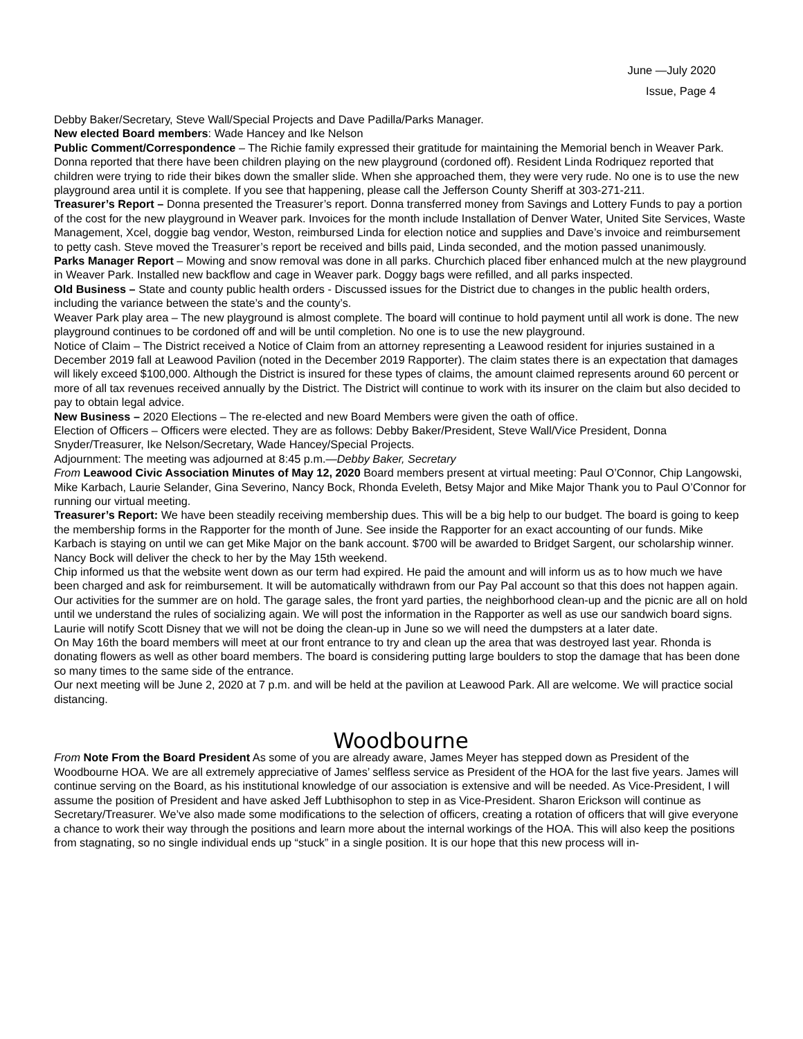June —July 2020
Issue, Page 4
Debby Baker/Secretary, Steve Wall/Special Projects and Dave Padilla/Parks Manager.
New elected Board members: Wade Hancey and Ike Nelson
Public Comment/Correspondence – The Richie family expressed their gratitude for maintaining the Memorial bench in Weaver Park. Donna reported that there have been children playing on the new playground (cordoned off). Resident Linda Rodriquez reported that children were trying to ride their bikes down the smaller slide. When she approached them, they were very rude. No one is to use the new playground area until it is complete. If you see that happening, please call the Jefferson County Sheriff at 303-271-211.
Treasurer’s Report – Donna presented the Treasurer’s report. Donna transferred money from Savings and Lottery Funds to pay a portion of the cost for the new playground in Weaver park. Invoices for the month include Installation of Denver Water, United Site Services, Waste Management, Xcel, doggie bag vendor, Weston, reimbursed Linda for election notice and supplies and Dave’s invoice and reimbursement to petty cash. Steve moved the Treasurer’s report be received and bills paid, Linda seconded, and the motion passed unanimously.
Parks Manager Report – Mowing and snow removal was done in all parks. Churchich placed fiber enhanced mulch at the new playground in Weaver Park. Installed new backflow and cage in Weaver park. Doggy bags were refilled, and all parks inspected.
Old Business – State and county public health orders - Discussed issues for the District due to changes in the public health orders, including the variance between the state’s and the county’s.
Weaver Park play area – The new playground is almost complete. The board will continue to hold payment until all work is done. The new playground continues to be cordoned off and will be until completion. No one is to use the new playground.
Notice of Claim – The District received a Notice of Claim from an attorney representing a Leawood resident for injuries sustained in a December 2019 fall at Leawood Pavilion (noted in the December 2019 Rapporter). The claim states there is an expectation that damages will likely exceed $100,000. Although the District is insured for these types of claims, the amount claimed represents around 60 percent or more of all tax revenues received annually by the District. The District will continue to work with its insurer on the claim but also decided to pay to obtain legal advice.
New Business – 2020 Elections – The re-elected and new Board Members were given the oath of office.
Election of Officers – Officers were elected. They are as follows: Debby Baker/President, Steve Wall/Vice President, Donna Snyder/Treasurer, Ike Nelson/Secretary, Wade Hancey/Special Projects.
Adjournment: The meeting was adjourned at 8:45 p.m.—Debby Baker, Secretary
From Leawood Civic Association Minutes of May 12, 2020 Board members present at virtual meeting: Paul O’Connor, Chip Langowski, Mike Karbach, Laurie Selander, Gina Severino, Nancy Bock, Rhonda Eveleth, Betsy Major and Mike Major Thank you to Paul O’Connor for running our virtual meeting.
Treasurer’s Report: We have been steadily receiving membership dues. This will be a big help to our budget. The board is going to keep the membership forms in the Rapporter for the month of June. See inside the Rapporter for an exact accounting of our funds. Mike Karbach is staying on until we can get Mike Major on the bank account. $700 will be awarded to Bridget Sargent, our scholarship winner. Nancy Bock will deliver the check to her by the May 15th weekend.
Chip informed us that the website went down as our term had expired. He paid the amount and will inform us as to how much we have been charged and ask for reimbursement. It will be automatically withdrawn from our Pay Pal account so that this does not happen again.
Our activities for the summer are on hold. The garage sales, the front yard parties, the neighborhood clean-up and the picnic are all on hold until we understand the rules of socializing again. We will post the information in the Rapporter as well as use our sandwich board signs. Laurie will notify Scott Disney that we will not be doing the clean-up in June so we will need the dumpsters at a later date.
On May 16th the board members will meet at our front entrance to try and clean up the area that was destroyed last year. Rhonda is donating flowers as well as other board members. The board is considering putting large boulders to stop the damage that has been done so many times to the same side of the entrance.
Our next meeting will be June 2, 2020 at 7 p.m. and will be held at the pavilion at Leawood Park. All are welcome. We will practice social distancing.
Woodbourne
From Note From the Board President As some of you are already aware, James Meyer has stepped down as President of the Woodbourne HOA. We are all extremely appreciative of James’ selfless service as President of the HOA for the last five years. James will continue serving on the Board, as his institutional knowledge of our association is extensive and will be needed. As Vice-President, I will assume the position of President and have asked Jeff Lubthisophon to step in as Vice-President. Sharon Erickson will continue as Secretary/Treasurer. We’ve also made some modifications to the selection of officers, creating a rotation of officers that will give everyone a chance to work their way through the positions and learn more about the internal workings of the HOA. This will also keep the positions from stagnating, so no single individual ends up “stuck” in a single position. It is our hope that this new process will in-